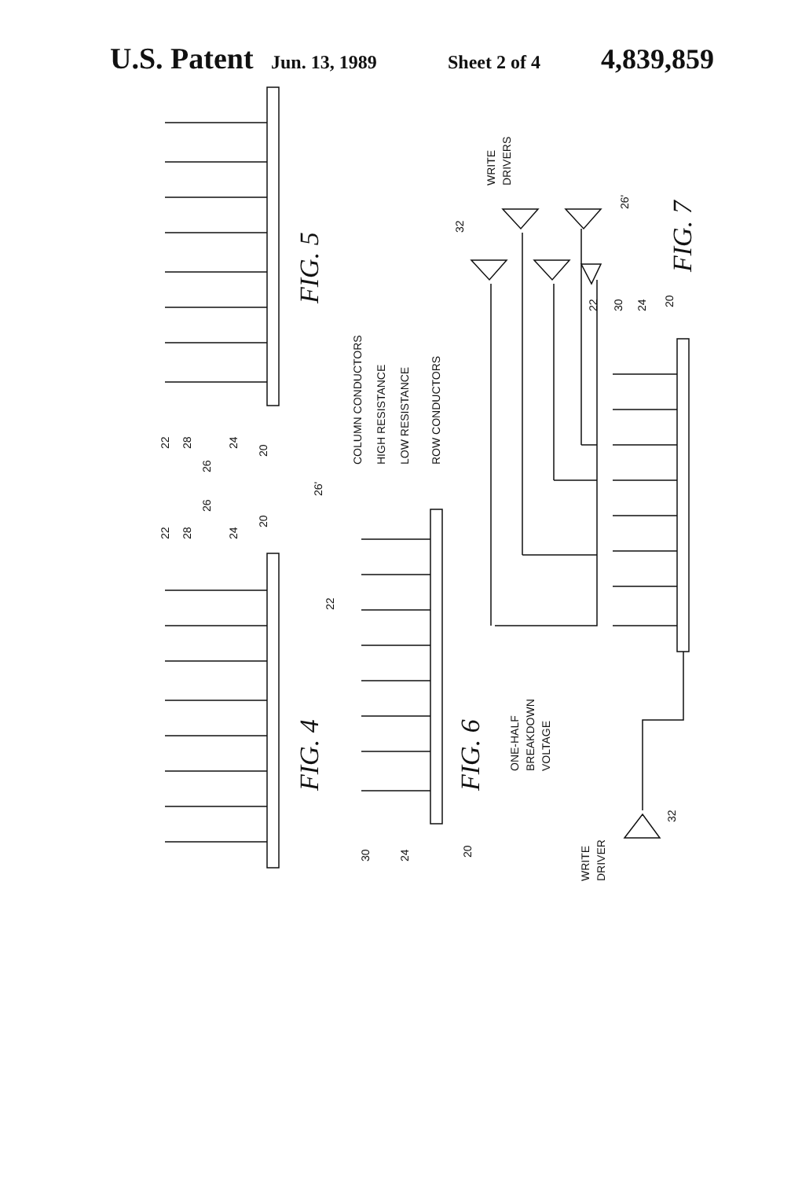U.S. Patent Jun. 13, 1989 Sheet 2 of 4 4,839,859
FIG. 5
FIG. 4
FIG. 6
FIG. 7
COLUMN CONDUCTORS
HIGH RESISTANCE
LOW RESISTANCE
ROW CONDUCTORS
WRITE
DRIVERS
ONE-HALF
BREAKDOWN
VOLTAGE
WRITE
DRIVER
22
28
26
24
20
22
28
26
24
20
26'
22
30
24
20
32
26'
22
30
24
20
32